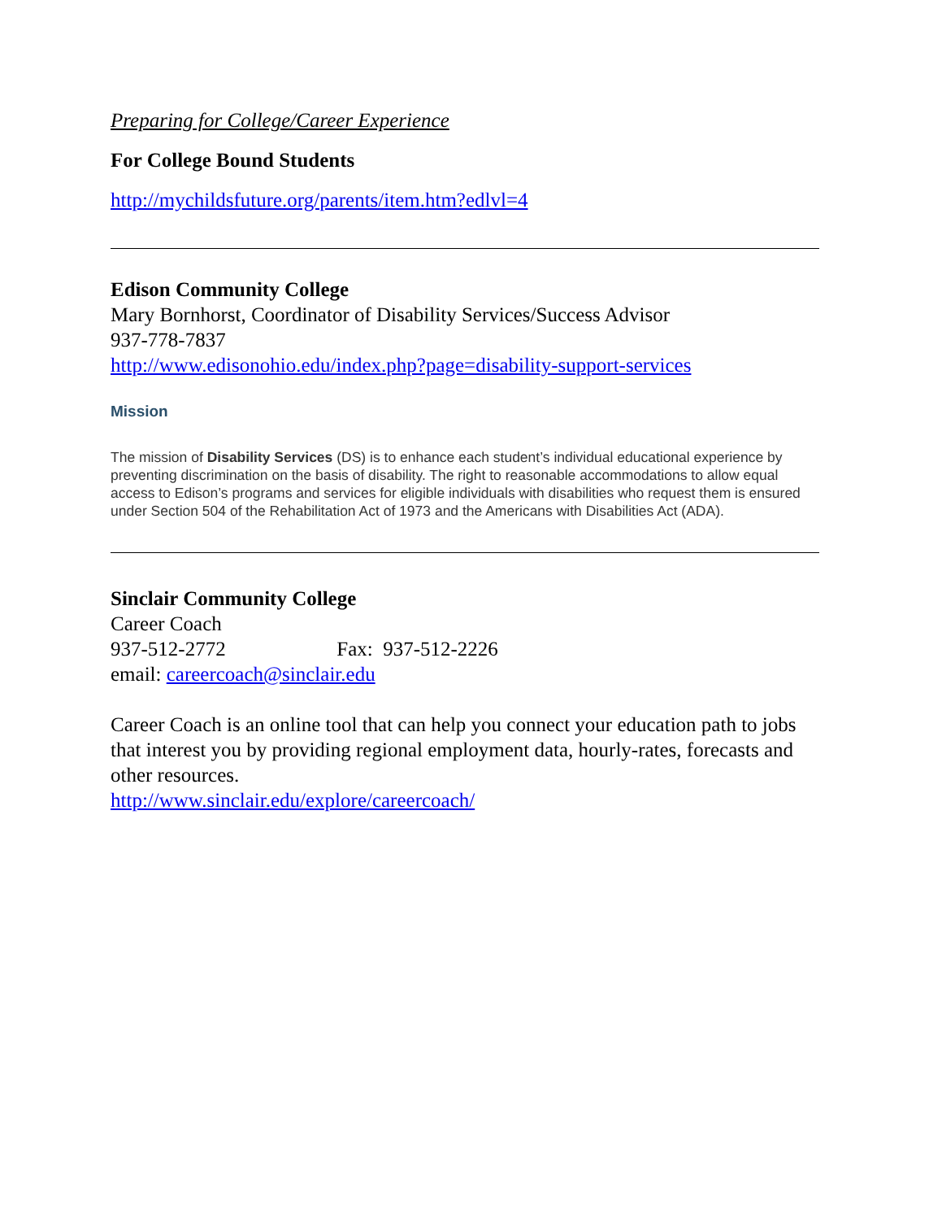Preparing for College/Career Experience
For College Bound Students
http://mychildsfuture.org/parents/item.htm?edlvl=4
Edison Community College
Mary Bornhorst, Coordinator of Disability Services/Success Advisor
937-778-7837
http://www.edisonohio.edu/index.php?page=disability-support-services
Mission
The mission of Disability Services (DS) is to enhance each student’s individual educational experience by preventing discrimination on the basis of disability. The right to reasonable accommodations to allow equal access to Edison’s programs and services for eligible individuals with disabilities who request them is ensured under Section 504 of the Rehabilitation Act of 1973 and the Americans with Disabilities Act (ADA).
Sinclair Community College
Career Coach
937-512-2772 Fax: 937-512-2226
email: careercoach@sinclair.edu
Career Coach is an online tool that can help you connect your education path to jobs that interest you by providing regional employment data, hourly-rates, forecasts and other resources.
http://www.sinclair.edu/explore/careercoach/